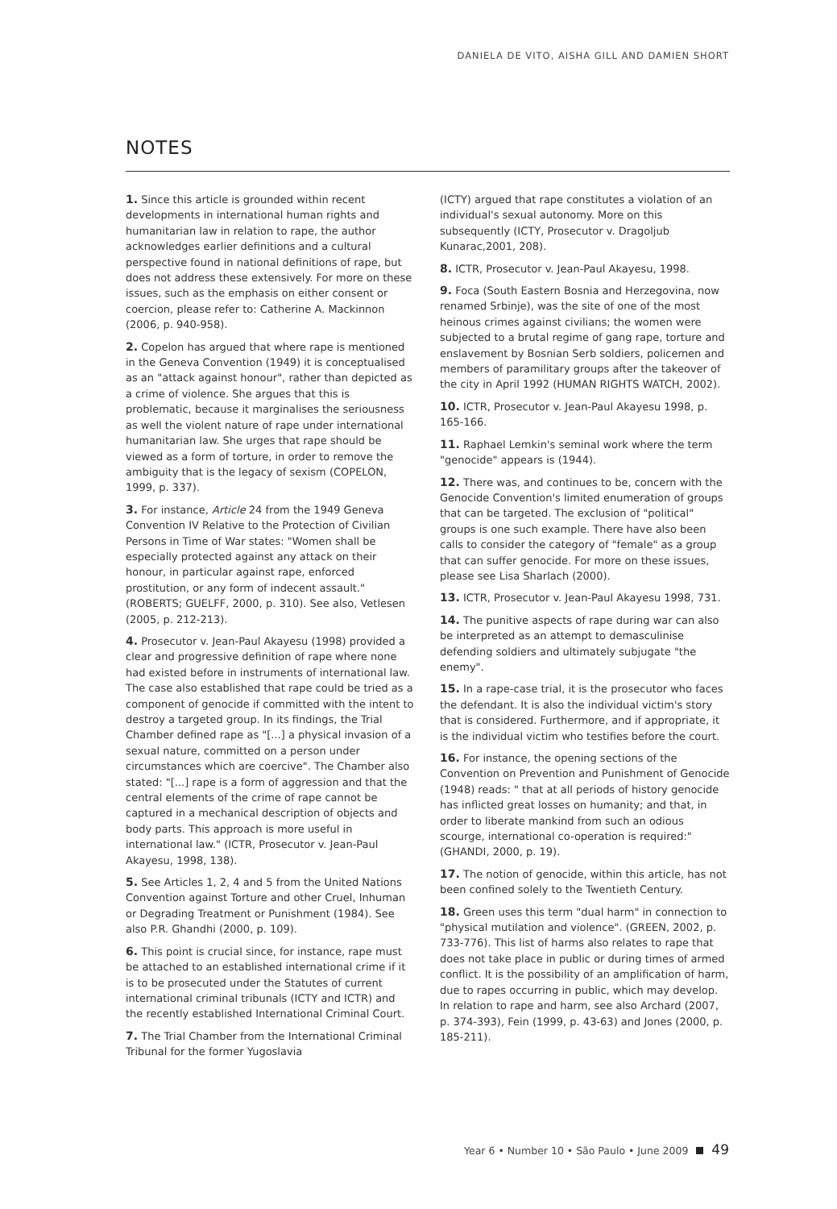DANIELA DE VITO, AISHA GILL AND DAMIEN SHORT
NOTES
1. Since this article is grounded within recent developments in international human rights and humanitarian law in relation to rape, the author acknowledges earlier definitions and a cultural perspective found in national definitions of rape, but does not address these extensively. For more on these issues, such as the emphasis on either consent or coercion, please refer to: Catherine A. Mackinnon (2006, p. 940-958).
2. Copelon has argued that where rape is mentioned in the Geneva Convention (1949) it is conceptualised as an "attack against honour", rather than depicted as a crime of violence. She argues that this is problematic, because it marginalises the seriousness as well the violent nature of rape under international humanitarian law. She urges that rape should be viewed as a form of torture, in order to remove the ambiguity that is the legacy of sexism (COPELON, 1999, p. 337).
3. For instance, Article 24 from the 1949 Geneva Convention IV Relative to the Protection of Civilian Persons in Time of War states: "Women shall be especially protected against any attack on their honour, in particular against rape, enforced prostitution, or any form of indecent assault." (ROBERTS; GUELFF, 2000, p. 310). See also, Vetlesen (2005, p. 212-213).
4. Prosecutor v. Jean-Paul Akayesu (1998) provided a clear and progressive definition of rape where none had existed before in instruments of international law. The case also established that rape could be tried as a component of genocide if committed with the intent to destroy a targeted group. In its findings, the Trial Chamber defined rape as "[...] a physical invasion of a sexual nature, committed on a person under circumstances which are coercive". The Chamber also stated: "[...] rape is a form of aggression and that the central elements of the crime of rape cannot be captured in a mechanical description of objects and body parts. This approach is more useful in international law." (ICTR, Prosecutor v. Jean-Paul Akayesu, 1998, 138).
5. See Articles 1, 2, 4 and 5 from the United Nations Convention against Torture and other Cruel, Inhuman or Degrading Treatment or Punishment (1984). See also P.R. Ghandhi (2000, p. 109).
6. This point is crucial since, for instance, rape must be attached to an established international crime if it is to be prosecuted under the Statutes of current international criminal tribunals (ICTY and ICTR) and the recently established International Criminal Court.
7. The Trial Chamber from the International Criminal Tribunal for the former Yugoslavia
(ICTY) argued that rape constitutes a violation of an individual's sexual autonomy. More on this subsequently (ICTY, Prosecutor v. Dragoljub Kunarac,2001, 208).
8. ICTR, Prosecutor v. Jean-Paul Akayesu, 1998.
9. Foca (South Eastern Bosnia and Herzegovina, now renamed Srbinje), was the site of one of the most heinous crimes against civilians; the women were subjected to a brutal regime of gang rape, torture and enslavement by Bosnian Serb soldiers, policemen and members of paramilitary groups after the takeover of the city in April 1992 (HUMAN RIGHTS WATCH, 2002).
10. ICTR, Prosecutor v. Jean-Paul Akayesu 1998, p. 165-166.
11. Raphael Lemkin's seminal work where the term "genocide" appears is (1944).
12. There was, and continues to be, concern with the Genocide Convention's limited enumeration of groups that can be targeted. The exclusion of "political" groups is one such example. There have also been calls to consider the category of "female" as a group that can suffer genocide. For more on these issues, please see Lisa Sharlach (2000).
13. ICTR, Prosecutor v. Jean-Paul Akayesu 1998, 731.
14. The punitive aspects of rape during war can also be interpreted as an attempt to demasculinise defending soldiers and ultimately subjugate "the enemy".
15. In a rape-case trial, it is the prosecutor who faces the defendant. It is also the individual victim's story that is considered. Furthermore, and if appropriate, it is the individual victim who testifies before the court.
16. For instance, the opening sections of the Convention on Prevention and Punishment of Genocide (1948) reads: " that at all periods of history genocide has inflicted great losses on humanity; and that, in order to liberate mankind from such an odious scourge, international co-operation is required:" (GHANDI, 2000, p. 19).
17. The notion of genocide, within this article, has not been confined solely to the Twentieth Century.
18. Green uses this term "dual harm" in connection to "physical mutilation and violence". (GREEN, 2002, p. 733-776). This list of harms also relates to rape that does not take place in public or during times of armed conflict. It is the possibility of an amplification of harm, due to rapes occurring in public, which may develop. In relation to rape and harm, see also Archard (2007, p. 374-393), Fein (1999, p. 43-63) and Jones (2000, p. 185-211).
Year 6 • Number 10 • São Paulo • June 2009 49